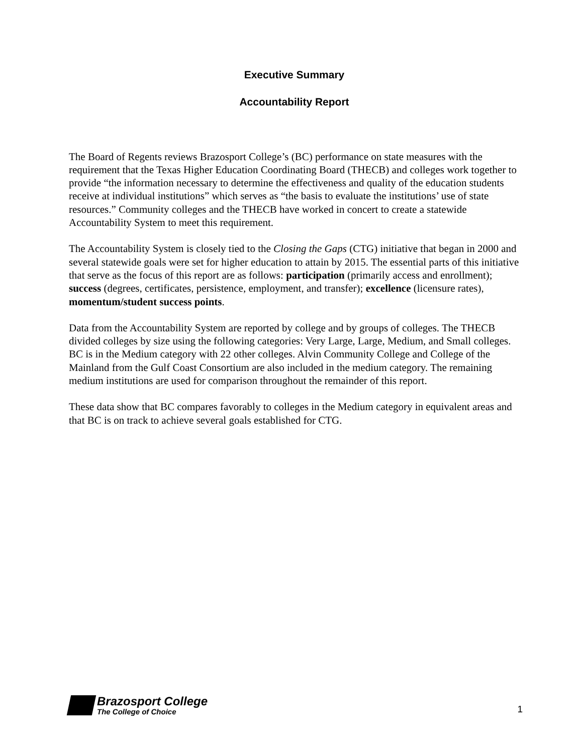Executive Summary
Accountability Report
The Board of Regents reviews Brazosport College’s (BC) performance on state measures with the requirement that the Texas Higher Education Coordinating Board (THECB) and colleges work together to provide “the information necessary to determine the effectiveness and quality of the education students receive at individual institutions” which serves as “the basis to evaluate the institutions’ use of state resources.” Community colleges and the THECB have worked in concert to create a statewide Accountability System to meet this requirement.
The Accountability System is closely tied to the Closing the Gaps (CTG) initiative that began in 2000 and several statewide goals were set for higher education to attain by 2015. The essential parts of this initiative that serve as the focus of this report are as follows: participation (primarily access and enrollment); success (degrees, certificates, persistence, employment, and transfer); excellence (licensure rates), momentum/student success points.
Data from the Accountability System are reported by college and by groups of colleges. The THECB divided colleges by size using the following categories: Very Large, Large, Medium, and Small colleges. BC is in the Medium category with 22 other colleges. Alvin Community College and College of the Mainland from the Gulf Coast Consortium are also included in the medium category. The remaining medium institutions are used for comparison throughout the remainder of this report.
These data show that BC compares favorably to colleges in the Medium category in equivalent areas and that BC is on track to achieve several goals established for CTG.
Brazosport College
The College of Choice
1